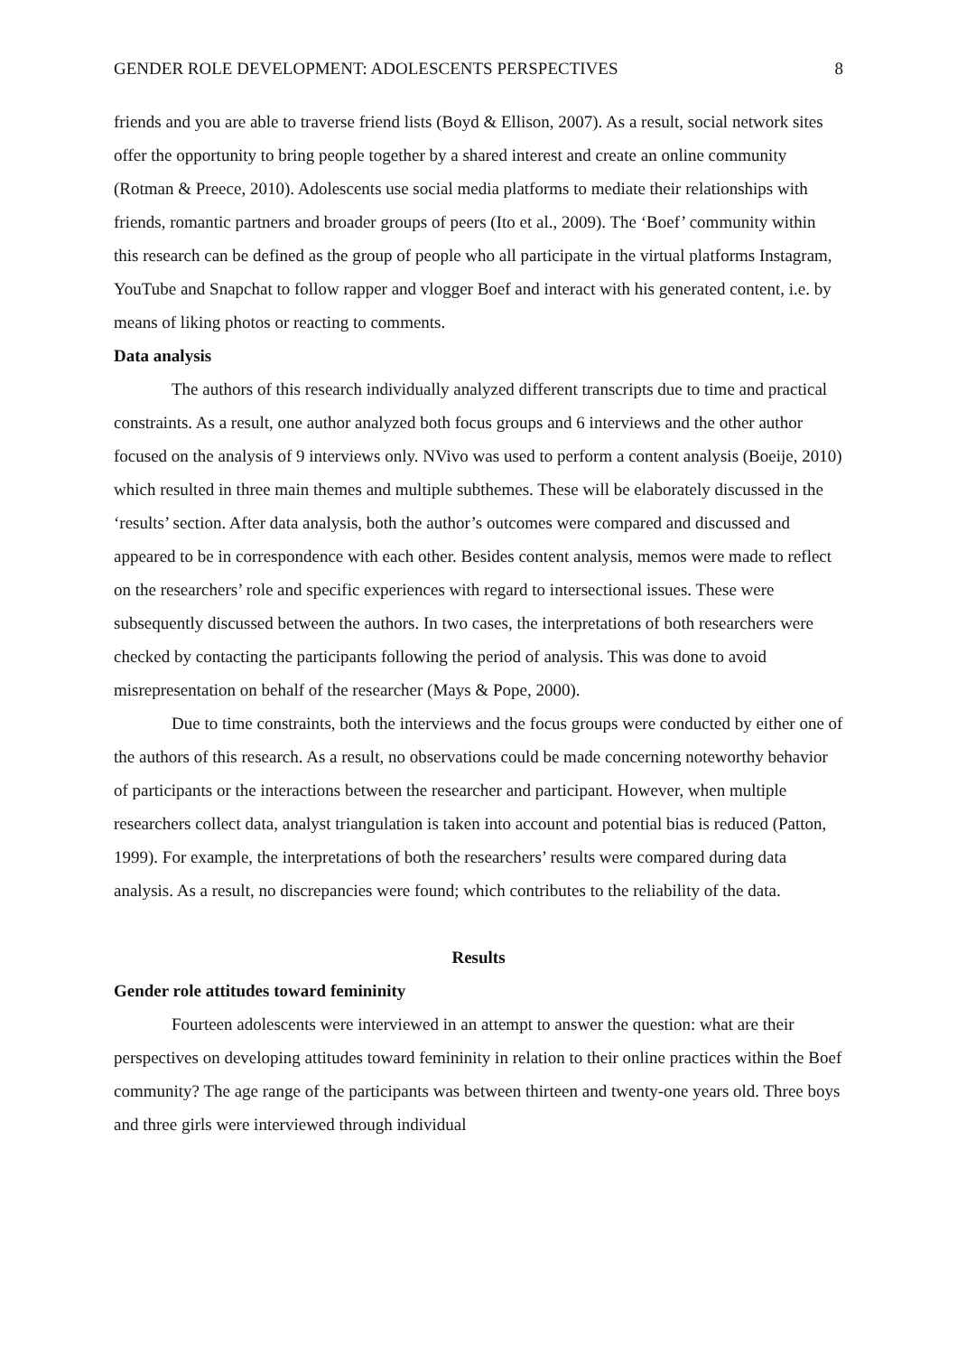GENDER ROLE DEVELOPMENT: ADOLESCENTS PERSPECTIVES 8
friends and you are able to traverse friend lists (Boyd & Ellison, 2007). As a result, social network sites offer the opportunity to bring people together by a shared interest and create an online community (Rotman & Preece, 2010). Adolescents use social media platforms to mediate their relationships with friends, romantic partners and broader groups of peers (Ito et al., 2009). The ‘Boef’ community within this research can be defined as the group of people who all participate in the virtual platforms Instagram, YouTube and Snapchat to follow rapper and vlogger Boef and interact with his generated content, i.e. by means of liking photos or reacting to comments.
Data analysis
The authors of this research individually analyzed different transcripts due to time and practical constraints. As a result, one author analyzed both focus groups and 6 interviews and the other author focused on the analysis of 9 interviews only. NVivo was used to perform a content analysis (Boeije, 2010) which resulted in three main themes and multiple subthemes. These will be elaborately discussed in the ‘results’ section. After data analysis, both the author’s outcomes were compared and discussed and appeared to be in correspondence with each other. Besides content analysis, memos were made to reflect on the researchers’ role and specific experiences with regard to intersectional issues. These were subsequently discussed between the authors. In two cases, the interpretations of both researchers were checked by contacting the participants following the period of analysis. This was done to avoid misrepresentation on behalf of the researcher (Mays & Pope, 2000).
Due to time constraints, both the interviews and the focus groups were conducted by either one of the authors of this research. As a result, no observations could be made concerning noteworthy behavior of participants or the interactions between the researcher and participant. However, when multiple researchers collect data, analyst triangulation is taken into account and potential bias is reduced (Patton, 1999). For example, the interpretations of both the researchers’ results were compared during data analysis. As a result, no discrepancies were found; which contributes to the reliability of the data.
Results
Gender role attitudes toward femininity
Fourteen adolescents were interviewed in an attempt to answer the question: what are their perspectives on developing attitudes toward femininity in relation to their online practices within the Boef community? The age range of the participants was between thirteen and twenty-one years old. Three boys and three girls were interviewed through individual